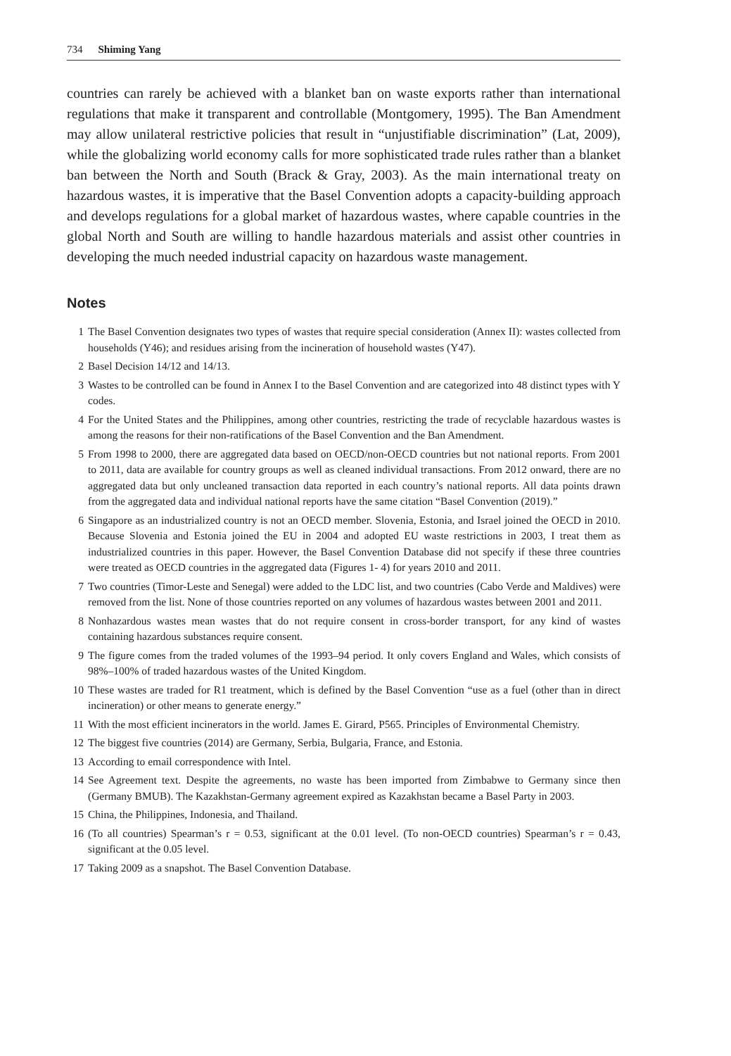734 Shiming Yang
countries can rarely be achieved with a blanket ban on waste exports rather than international regulations that make it transparent and controllable (Montgomery, 1995). The Ban Amendment may allow unilateral restrictive policies that result in “unjustifiable discrimination” (Lat, 2009), while the globalizing world economy calls for more sophisticated trade rules rather than a blanket ban between the North and South (Brack & Gray, 2003). As the main international treaty on hazardous wastes, it is imperative that the Basel Convention adopts a capacity-building approach and develops regulations for a global market of hazardous wastes, where capable countries in the global North and South are willing to handle hazardous materials and assist other countries in developing the much needed industrial capacity on hazardous waste management.
Notes
1 The Basel Convention designates two types of wastes that require special consideration (Annex II): wastes collected from households (Y46); and residues arising from the incineration of household wastes (Y47).
2 Basel Decision 14/12 and 14/13.
3 Wastes to be controlled can be found in Annex I to the Basel Convention and are categorized into 48 distinct types with Y codes.
4 For the United States and the Philippines, among other countries, restricting the trade of recyclable hazardous wastes is among the reasons for their non-ratifications of the Basel Convention and the Ban Amendment.
5 From 1998 to 2000, there are aggregated data based on OECD/non-OECD countries but not national reports. From 2001 to 2011, data are available for country groups as well as cleaned individual transactions. From 2012 onward, there are no aggregated data but only uncleaned transaction data reported in each country’s national reports. All data points drawn from the aggregated data and individual national reports have the same citation “Basel Convention (2019).”
6 Singapore as an industrialized country is not an OECD member. Slovenia, Estonia, and Israel joined the OECD in 2010. Because Slovenia and Estonia joined the EU in 2004 and adopted EU waste restrictions in 2003, I treat them as industrialized countries in this paper. However, the Basel Convention Database did not specify if these three countries were treated as OECD countries in the aggregated data (Figures 1- 4) for years 2010 and 2011.
7 Two countries (Timor-Leste and Senegal) were added to the LDC list, and two countries (Cabo Verde and Maldives) were removed from the list. None of those countries reported on any volumes of hazardous wastes between 2001 and 2011.
8 Nonhazardous wastes mean wastes that do not require consent in cross-border transport, for any kind of wastes containing hazardous substances require consent.
9 The figure comes from the traded volumes of the 1993–94 period. It only covers England and Wales, which consists of 98%–100% of traded hazardous wastes of the United Kingdom.
10 These wastes are traded for R1 treatment, which is defined by the Basel Convention “use as a fuel (other than in direct incineration) or other means to generate energy.”
11 With the most efficient incinerators in the world. James E. Girard, P565. Principles of Environmental Chemistry.
12 The biggest five countries (2014) are Germany, Serbia, Bulgaria, France, and Estonia.
13 According to email correspondence with Intel.
14 See Agreement text. Despite the agreements, no waste has been imported from Zimbabwe to Germany since then (Germany BMUB). The Kazakhstan-Germany agreement expired as Kazakhstan became a Basel Party in 2003.
15 China, the Philippines, Indonesia, and Thailand.
16 (To all countries) Spearman’s r = 0.53, significant at the 0.01 level. (To non-OECD countries) Spearman’s r = 0.43, significant at the 0.05 level.
17 Taking 2009 as a snapshot. The Basel Convention Database.